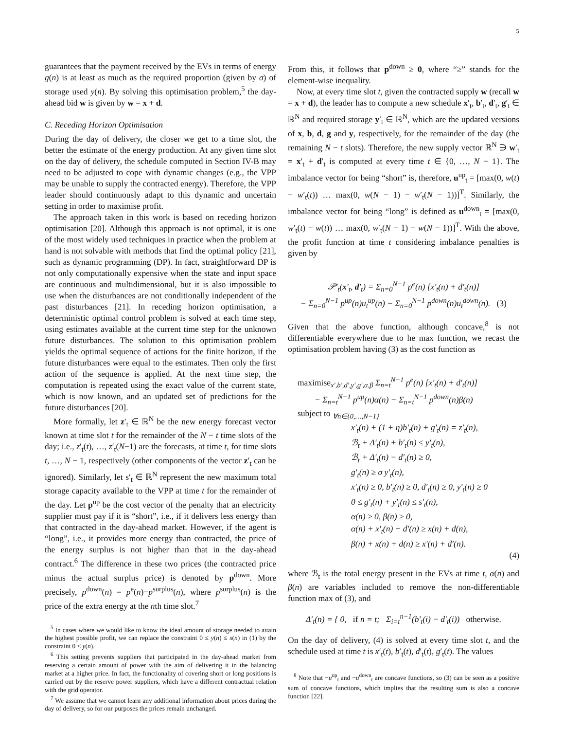5
guarantees that the payment received by the EVs in terms of energy g(n) is at least as much as the required proportion (given by σ) of storage used y(n). By solving this optimisation problem,<sup>5</sup> the day-ahead bid w is given by w = x + d.
C. Receding Horizon Optimisation
During the day of delivery, the closer we get to a time slot, the better the estimate of the energy production. At any given time slot on the day of delivery, the schedule computed in Section IV-B may need to be adjusted to cope with dynamic changes (e.g., the VPP may be unable to supply the contracted energy). Therefore, the VPP leader should continuously adapt to this dynamic and uncertain setting in order to maximise profit.
The approach taken in this work is based on receding horizon optimisation [20]. Although this approach is not optimal, it is one of the most widely used techniques in practice when the problem at hand is not solvable with methods that find the optimal policy [21], such as dynamic programming (DP). In fact, straightforward DP is not only computationally expensive when the state and input space are continuous and multidimensional, but it is also impossible to use when the disturbances are not conditionally independent of the past disturbances [21]. In receding horizon optimisation, a deterministic optimal control problem is solved at each time step, using estimates available at the current time step for the unknown future disturbances. The solution to this optimisation problem yields the optimal sequence of actions for the finite horizon, if the future disturbances were equal to the estimates. Then only the first action of the sequence is applied. At the next time step, the computation is repeated using the exact value of the current state, which is now known, and an updated set of predictions for the future disturbances [20].
More formally, let z′<sub>t</sub> ∈ ℝ<sup>N</sup> be the new energy forecast vector known at time slot t for the remainder of the N − t time slots of the day; i.e., z′<sub>t</sub>(t), …, z′<sub>t</sub>(N−1) are the forecasts, at time t, for time slots t, …, N − 1, respectively (other components of the vector z′<sub>t</sub> can be ignored). Similarly, let s′<sub>t</sub> ∈ ℝ<sup>N</sup> represent the new maximum total storage capacity available to the VPP at time t for the remainder of the day. Let p<sup>up</sup> be the cost vector of the penalty that an electricity supplier must pay if it is “short”, i.e., if it delivers less energy than that contracted in the day-ahead market. However, if the agent is “long”, i.e., it provides more energy than contracted, the price of the energy surplus is not higher than that in the day-ahead contract.<sup>6</sup> The difference in these two prices (the contracted price minus the actual surplus price) is denoted by p<sup>down</sup>. More precisely, p<sup>down</sup>(n) = p<sup>e</sup>(n)−p<sup>surplus</sup>(n), where p<sup>surplus</sup>(n) is the price of the extra energy at the nth time slot.<sup>7</sup>
<sup>5</sup> In cases where we would like to know the ideal amount of storage needed to attain the highest possible profit, we can replace the constraint 0 ≤ y(n) ≤ s(n) in (1) by the constraint 0 ≤ y(n).
<sup>6</sup> This setting prevents suppliers that participated in the day-ahead market from reserving a certain amount of power with the aim of delivering it in the balancing market at a higher price. In fact, the functionality of covering short or long positions is carried out by the reserve power suppliers, which have a different contractual relation with the grid operator.
<sup>7</sup> We assume that we cannot learn any additional information about prices during the day of delivery, so for our purposes the prices remain unchanged.
From this, it follows that p<sup>down</sup> ≥ 0, where “≥” stands for the element-wise inequality.
Now, at every time slot t, given the contracted supply w (recall w = x + d), the leader has to compute a new schedule x′<sub>t</sub>, b′<sub>t</sub>, d′<sub>t</sub>, g′<sub>t</sub> ∈ ℝ<sup>N</sup> and required storage y′<sub>t</sub> ∈ ℝ<sup>N</sup>, which are the updated versions of x, b, d, g and y, respectively, for the remainder of the day (the remaining N − t slots). Therefore, the new supply vector ℝ<sup>N</sup> ∋ w′<sub>t</sub> = x′<sub>t</sub> + d′<sub>t</sub> is computed at every time t ∈ {0, …, N − 1}. The imbalance vector for being “short” is, therefore, u<sup>up</sup><sub>t</sub> = [max(0, w(t) − w′<sub>t</sub>(t)) … max(0, w(N − 1) − w′<sub>t</sub>(N − 1))]<sup>T</sup>. Similarly, the imbalance vector for being “long” is defined as u<sup>down</sup><sub>t</sub> = [max(0, w′<sub>t</sub>(t) − w(t)) … max(0, w′<sub>t</sub>(N − 1) − w(N − 1))]<sup>T</sup>. With the above, the profit function at time t considering imbalance penalties is given by
𝒫′<sub>t</sub>(x′<sub>t</sub>, d′<sub>t</sub>) = Σ<sub>n=0</sub><sup>N−1</sup> p<sup>e</sup>(n) [x′<sub>t</sub>(n) + d′<sub>t</sub>(n)]
− Σ<sub>n=0</sub><sup>N−1</sup> p<sup>up</sup>(n)u<sub>t</sub><sup>up</sup>(n) − Σ<sub>n=0</sub><sup>N−1</sup> p<sup>down</sup>(n)u<sub>t</sub><sup>down</sup>(n). (3)
Given that the above function, although concave,<sup>8</sup> is not differentiable everywhere due to he max function, we recast the optimisation problem having (3) as the cost function as
maximise<sub>x′,b′,d′,y′,g′,α,β</sub> Σ<sub>n=t</sub><sup>N−1</sup> p<sup>e</sup>(n) [x′<sub>t</sub>(n) + d′<sub>t</sub>(n)]
− Σ<sub>n=t</sub><sup>N−1</sup> p<sup>up</sup>(n)α(n) − Σ<sub>n=t</sub><sup>N−1</sup> p<sup>down</sup>(n)β(n)
subject to <sub>∀n∈{0,…,N−1}</sub>
x′<sub>t</sub>(n) + (1 + η)b′<sub>t</sub>(n) + g′<sub>t</sub>(n) = z′<sub>t</sub>(n),
ℬ<sub>t</sub> + Δ′<sub>t</sub>(n) + b′<sub>t</sub>(n) ≤ y′<sub>t</sub>(n),
ℬ<sub>t</sub> + Δ′<sub>t</sub>(n) − d′<sub>t</sub>(n) ≥ 0,
g′<sub>t</sub>(n) ≥ σ y′<sub>t</sub>(n),
x′<sub>t</sub>(n) ≥ 0, b′<sub>t</sub>(n) ≥ 0, d′<sub>t</sub>(n) ≥ 0, y′<sub>t</sub>(n) ≥ 0
0 ≤ g′<sub>t</sub>(n) + y′<sub>t</sub>(n) ≤ s′<sub>t</sub>(n),
α(n) ≥ 0, β(n) ≥ 0,
α(n) + x′<sub>t</sub>(n) + d′(n) ≥ x(n) + d(n),
β(n) + x(n) + d(n) ≥ x′(n) + d′(n).
(4)
where ℬ<sub>t</sub> is the total energy present in the EVs at time t, α(n) and β(n) are variables included to remove the non-differentiable function max of (3), and
Δ′<sub>t</sub>(n) = { 0, if n = t; Σ<sub>i=t</sub><sup>n−1</sup>(b′<sub>t</sub>(i) − d′<sub>t</sub>(i)) otherwise.
On the day of delivery, (4) is solved at every time slot t, and the schedule used at time t is x′<sub>t</sub>(t), b′<sub>t</sub>(t), d′<sub>t</sub>(t), g′<sub>t</sub>(t). The values
<sup>8</sup> Note that −u<sup>up</sup><sub>t</sub> and −u<sup>down</sup><sub>t</sub> are concave functions, so (3) can be seen as a positive sum of concave functions, which implies that the resulting sum is also a concave function [22].